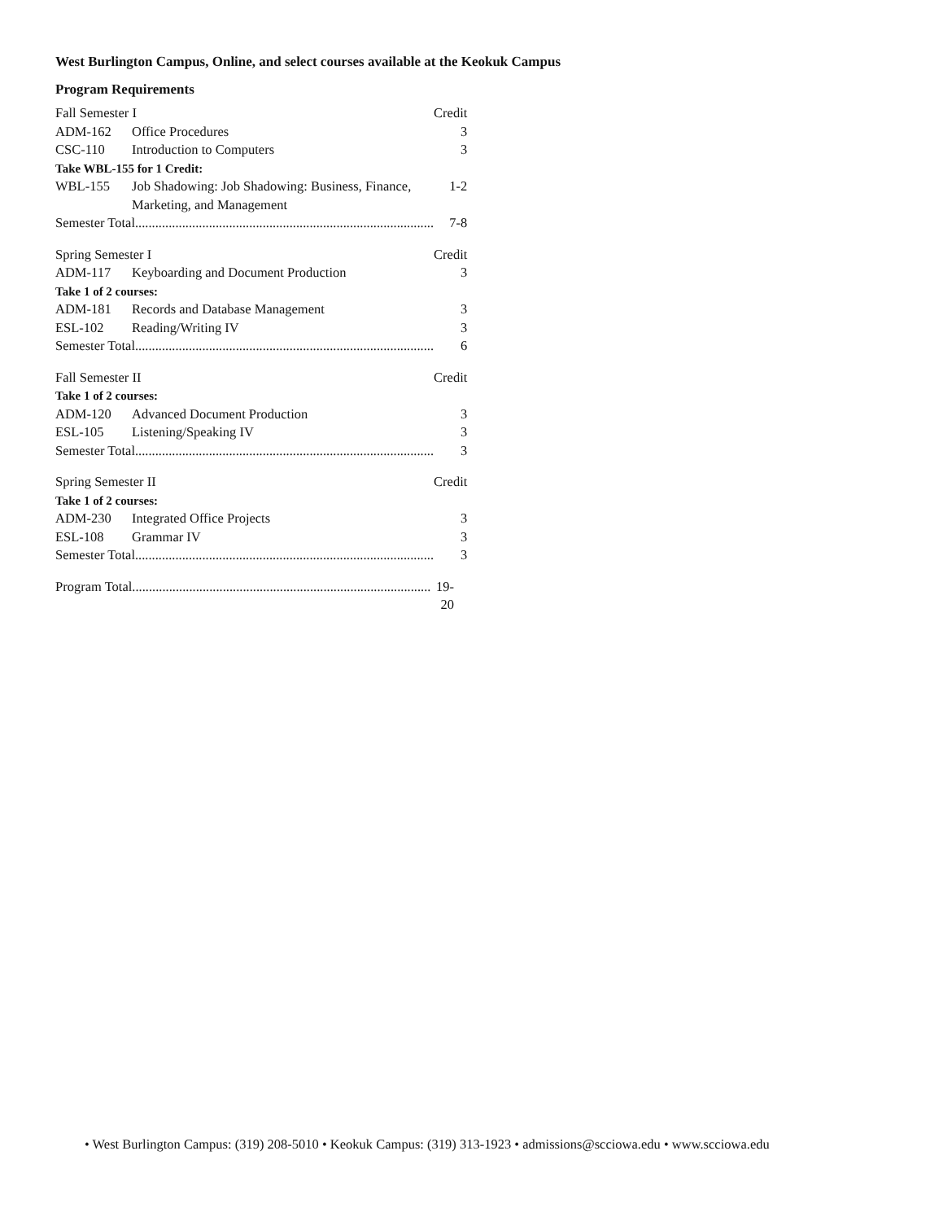West Burlington Campus, Online, and select courses available at the Keokuk Campus
Program Requirements
| Fall Semester I | | Credit |
| ADM-162 | Office Procedures | 3 |
| CSC-110 | Introduction to Computers | 3 |
| Take WBL-155 for 1 Credit: | | |
| WBL-155 | Job Shadowing: Job Shadowing: Business, Finance, Marketing, and Management | 1-2 |
| Semester Total......................................................................................... | | 7-8 |
| Spring Semester I | | Credit |
| ADM-117 | Keyboarding and Document Production | 3 |
| Take 1 of 2 courses: | | |
| ADM-181 | Records and Database Management | 3 |
| ESL-102 | Reading/Writing IV | 3 |
| Semester Total......................................................................................... | | 6 |
| Fall Semester II | | Credit |
| Take 1 of 2 courses: | | |
| ADM-120 | Advanced Document Production | 3 |
| ESL-105 | Listening/Speaking IV | 3 |
| Semester Total......................................................................................... | | 3 |
| Spring Semester II | | Credit |
| Take 1 of 2 courses: | | |
| ADM-230 | Integrated Office Projects | 3 |
| ESL-108 | Grammar IV | 3 |
| Semester Total......................................................................................... | | 3 |
| Program Total......................................................................................... | 19-20 |
• West Burlington Campus: (319) 208-5010 • Keokuk Campus: (319) 313-1923 • admissions@scciowa.edu • www.scciowa.edu